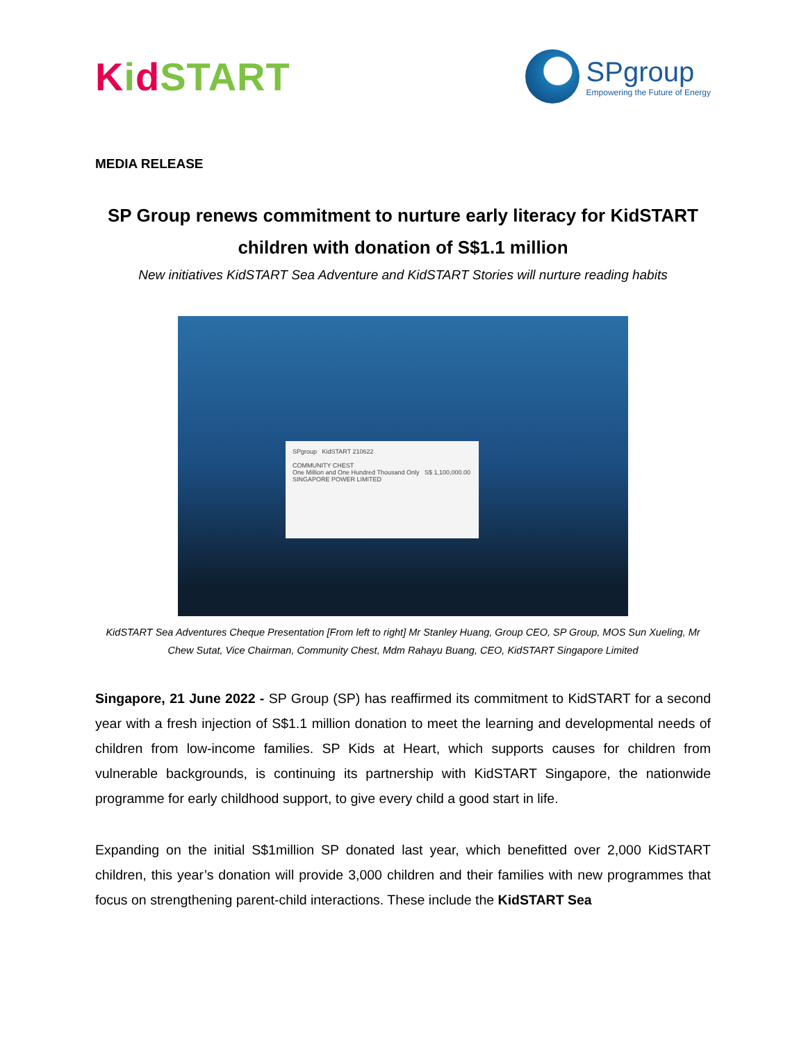Kid START
SPgroup
Empowering the Future of Energy
MEDIA RELEASE
SP Group renews commitment to nurture early literacy for KidSTART children with donation of S$1.1 million
New initiatives KidSTART Sea Adventure and KidSTART Stories will nurture reading habits
SPgroup KidSTART 210622
COMMUNITY CHEST
One Million and One Hundred Thousand Only S$ 1,100,000.00
SINGAPORE POWER LIMITED
KidSTART Sea Adventures Cheque Presentation [From left to right] Mr Stanley Huang, Group CEO, SP Group, MOS Sun Xueling, Mr Chew Sutat, Vice Chairman, Community Chest, Mdm Rahayu Buang, CEO, KidSTART Singapore Limited
Singapore, 21 June 2022 - SP Group (SP) has reaffirmed its commitment to KidSTART for a second year with a fresh injection of S$1.1 million donation to meet the learning and developmental needs of children from low-income families. SP Kids at Heart, which supports causes for children from vulnerable backgrounds, is continuing its partnership with KidSTART Singapore, the nationwide programme for early childhood support, to give every child a good start in life.
Expanding on the initial S$1million SP donated last year, which benefitted over 2,000 KidSTART children, this year’s donation will provide 3,000 children and their families with new programmes that focus on strengthening parent-child interactions. These include the KidSTART Sea